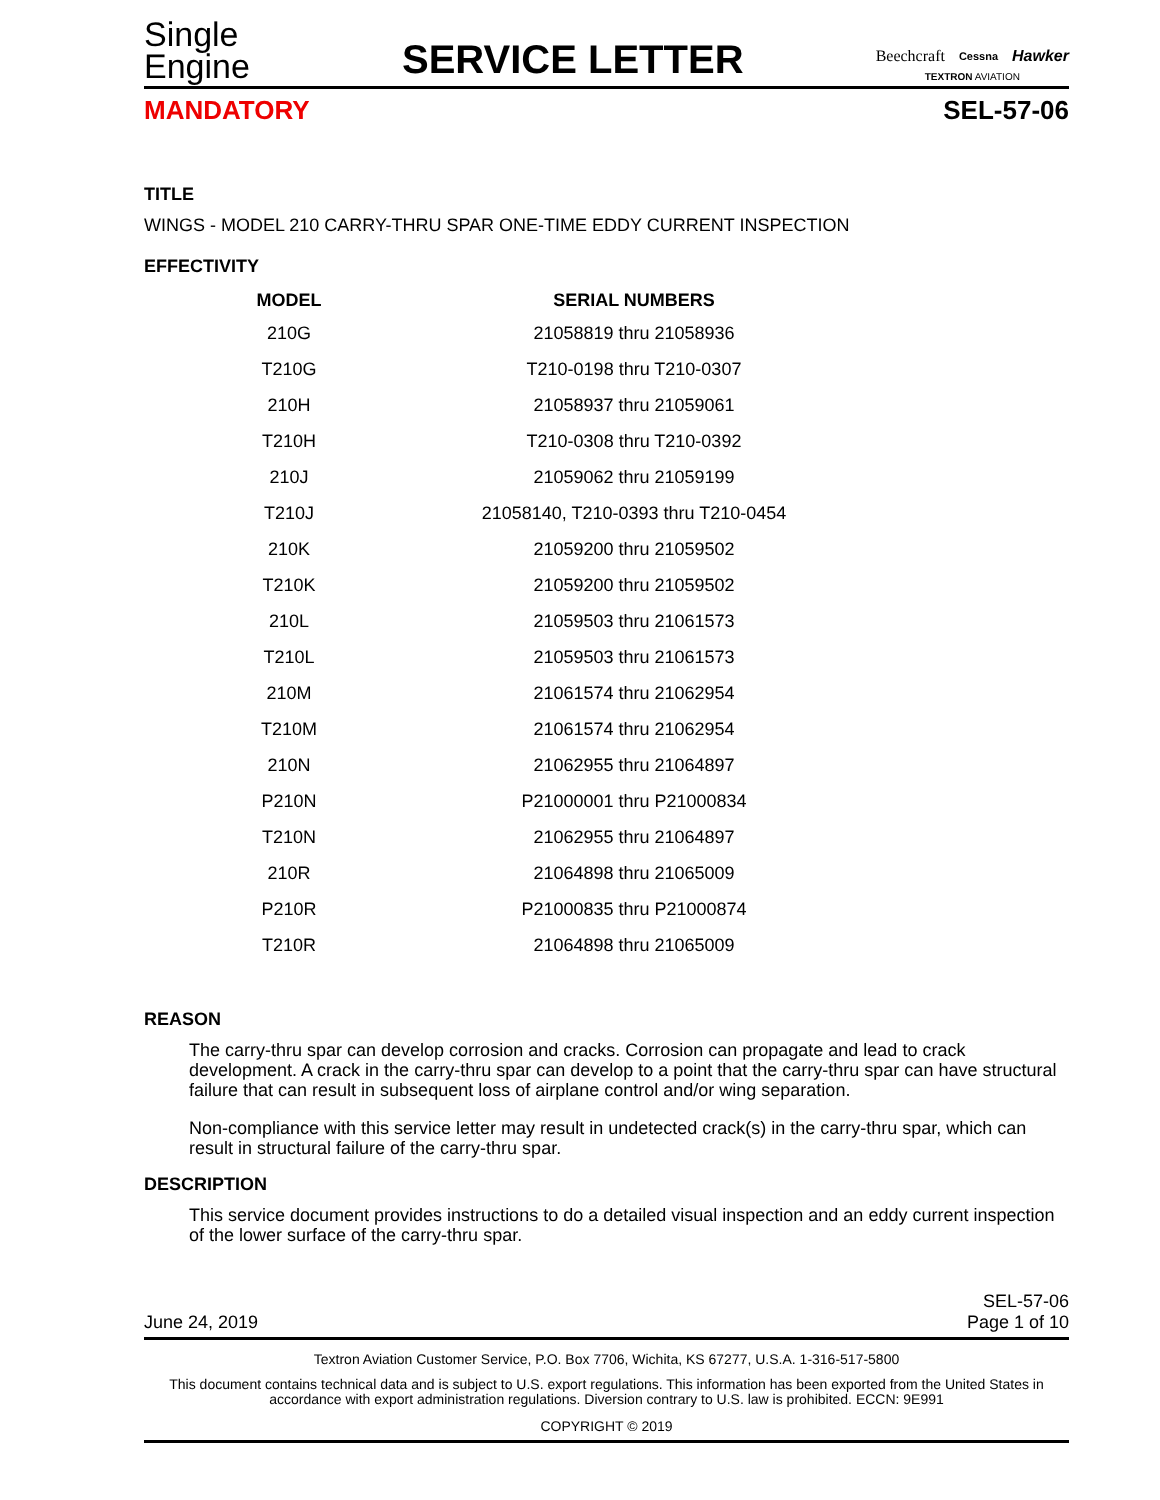Single
Engine
SERVICE LETTER
Beechcraft Cessna Hawker
TEXTRON AVIATION
MANDATORY SEL-57-06
TITLE
WINGS - MODEL 210 CARRY-THRU SPAR ONE-TIME EDDY CURRENT INSPECTION
EFFECTIVITY
| MODEL | SERIAL NUMBERS |
| --- | --- |
| 210G | 21058819 thru 21058936 |
| T210G | T210-0198 thru T210-0307 |
| 210H | 21058937 thru 21059061 |
| T210H | T210-0308 thru T210-0392 |
| 210J | 21059062 thru 21059199 |
| T210J | 21058140, T210-0393 thru T210-0454 |
| 210K | 21059200 thru 21059502 |
| T210K | 21059200 thru 21059502 |
| 210L | 21059503 thru 21061573 |
| T210L | 21059503 thru 21061573 |
| 210M | 21061574 thru 21062954 |
| T210M | 21061574 thru 21062954 |
| 210N | 21062955 thru 21064897 |
| P210N | P21000001 thru P21000834 |
| T210N | 21062955 thru 21064897 |
| 210R | 21064898 thru 21065009 |
| P210R | P21000835 thru P21000874 |
| T210R | 21064898 thru 21065009 |
REASON
The carry-thru spar can develop corrosion and cracks. Corrosion can propagate and lead to crack development. A crack in the carry-thru spar can develop to a point that the carry-thru spar can have structural failure that can result in subsequent loss of airplane control and/or wing separation.
Non-compliance with this service letter may result in undetected crack(s) in the carry-thru spar, which can result in structural failure of the carry-thru spar.
DESCRIPTION
This service document provides instructions to do a detailed visual inspection and an eddy current inspection of the lower surface of the carry-thru spar.
June 24, 2019 SEL-57-06
Page 1 of 10
Textron Aviation Customer Service, P.O. Box 7706, Wichita, KS 67277, U.S.A. 1-316-517-5800
This document contains technical data and is subject to U.S. export regulations. This information has been exported from the United States in accordance with export administration regulations. Diversion contrary to U.S. law is prohibited. ECCN: 9E991
COPYRIGHT © 2019